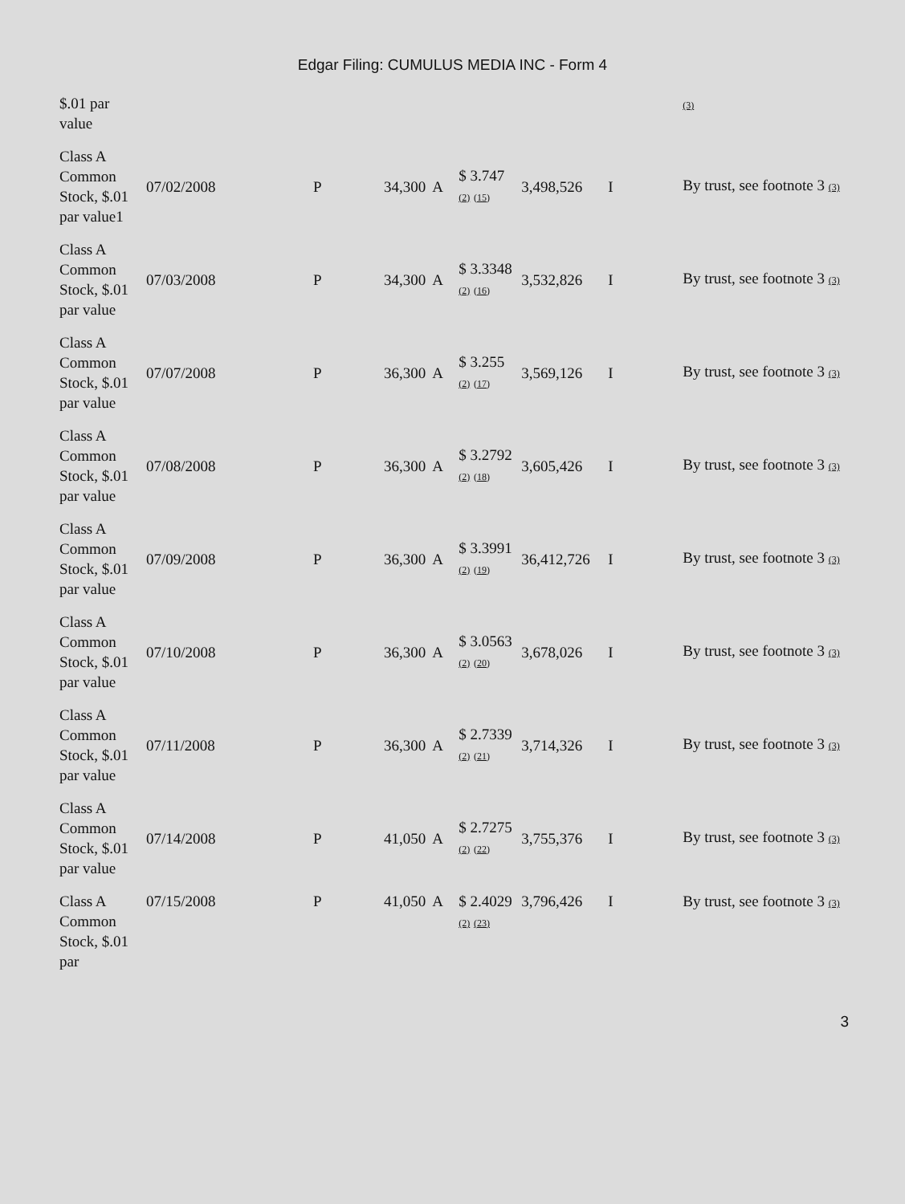Edgar Filing: CUMULUS MEDIA INC - Form 4
| $.01 par value | | | | | | | | (3) |
| Class A Common Stock, $.01 par value1 | 07/02/2008 | P | 34,300 | A | $ 3.747 (2) (15) | 3,498,526 | I | By trust, see footnote 3 (3) |
| Class A Common Stock, $.01 par value | 07/03/2008 | P | 34,300 | A | $ 3.3348 (2) (16) | 3,532,826 | I | By trust, see footnote 3 (3) |
| Class A Common Stock, $.01 par value | 07/07/2008 | P | 36,300 | A | $ 3.255 (2) (17) | 3,569,126 | I | By trust, see footnote 3 (3) |
| Class A Common Stock, $.01 par value | 07/08/2008 | P | 36,300 | A | $ 3.2792 (2) (18) | 3,605,426 | I | By trust, see footnote 3 (3) |
| Class A Common Stock, $.01 par value | 07/09/2008 | P | 36,300 | A | $ 3.3991 (2) (19) | 36,412,726 | I | By trust, see footnote 3 (3) |
| Class A Common Stock, $.01 par value | 07/10/2008 | P | 36,300 | A | $ 3.0563 (2) (20) | 3,678,026 | I | By trust, see footnote 3 (3) |
| Class A Common Stock, $.01 par value | 07/11/2008 | P | 36,300 | A | $ 2.7339 (2) (21) | 3,714,326 | I | By trust, see footnote 3 (3) |
| Class A Common Stock, $.01 par value | 07/14/2008 | P | 41,050 | A | $ 2.7275 (2) (22) | 3,755,376 | I | By trust, see footnote 3 (3) |
| Class A Common Stock, $.01 par | 07/15/2008 | P | 41,050 | A | $ 2.4029 (2) (23) | 3,796,426 | I | By trust, see footnote 3 (3) |
3